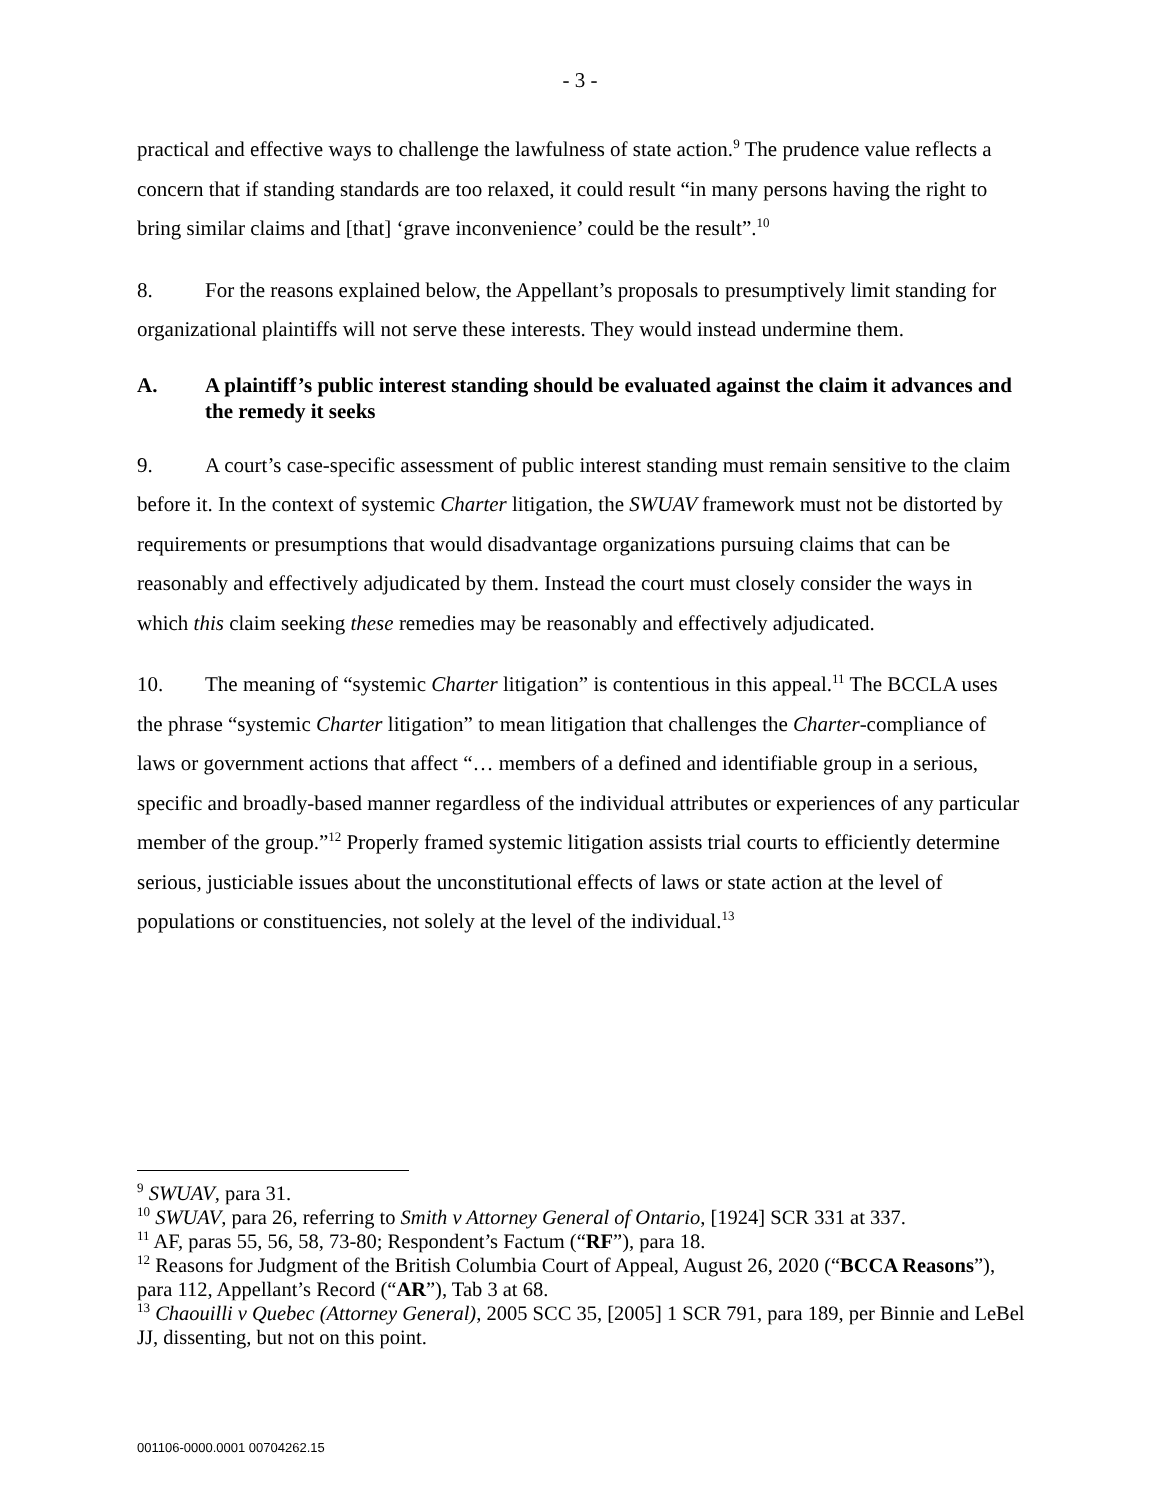- 3 -
practical and effective ways to challenge the lawfulness of state action.<sup>9</sup> The prudence value reflects a concern that if standing standards are too relaxed, it could result “in many persons having the right to bring similar claims and [that] ‘grave inconvenience’ could be the result”.<sup>10</sup>
8. For the reasons explained below, the Appellant’s proposals to presumptively limit standing for organizational plaintiffs will not serve these interests. They would instead undermine them.
A. A plaintiff’s public interest standing should be evaluated against the claim it advances and the remedy it seeks
9. A court’s case-specific assessment of public interest standing must remain sensitive to the claim before it. In the context of systemic Charter litigation, the SWUAV framework must not be distorted by requirements or presumptions that would disadvantage organizations pursuing claims that can be reasonably and effectively adjudicated by them. Instead the court must closely consider the ways in which this claim seeking these remedies may be reasonably and effectively adjudicated.
10. The meaning of “systemic Charter litigation” is contentious in this appeal.<sup>11</sup> The BCCLA uses the phrase “systemic Charter litigation” to mean litigation that challenges the Charter-compliance of laws or government actions that affect “… members of a defined and identifiable group in a serious, specific and broadly-based manner regardless of the individual attributes or experiences of any particular member of the group.”<sup>12</sup> Properly framed systemic litigation assists trial courts to efficiently determine serious, justiciable issues about the unconstitutional effects of laws or state action at the level of populations or constituencies, not solely at the level of the individual.<sup>13</sup>
<sup>9</sup> SWUAV, para 31.
<sup>10</sup> SWUAV, para 26, referring to Smith v Attorney General of Ontario, [1924] SCR 331 at 337.
<sup>11</sup> AF, paras 55, 56, 58, 73-80; Respondent’s Factum (“RF”), para 18.
<sup>12</sup> Reasons for Judgment of the British Columbia Court of Appeal, August 26, 2020 (“BCCA Reasons”), para 112, Appellant’s Record (“AR”), Tab 3 at 68.
<sup>13</sup> Chaouilli v Quebec (Attorney General), 2005 SCC 35, [2005] 1 SCR 791, para 189, per Binnie and LeBel JJ, dissenting, but not on this point.
001106-0000.0001 00704262.15